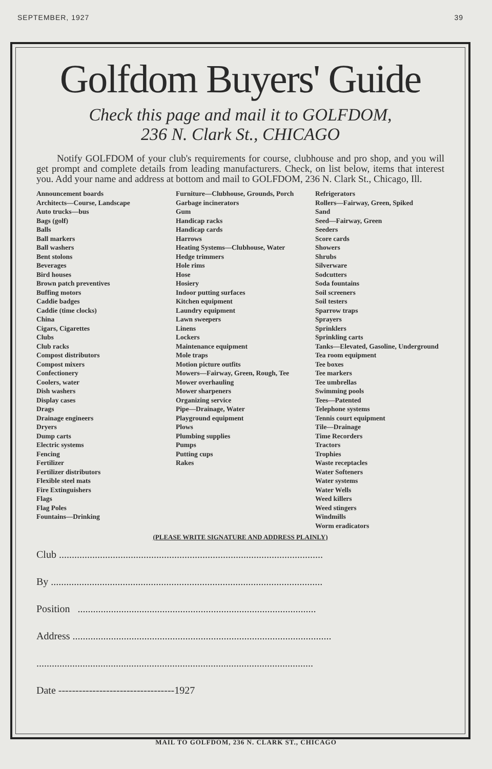SEPTEMBER, 1927 39
Golfdom Buyers' Guide
Check this page and mail it to GOLFDOM,
236 N. Clark St., CHICAGO
Notify GOLFDOM of your club's requirements for course, clubhouse and pro shop, and you will get prompt and complete details from leading manufacturers. Check, on list below, items that interest you. Add your name and address at bottom and mail to GOLFDOM, 236 N. Clark St., Chicago, Ill.
Announcement boards
Architects—Course, Landscape
Auto trucks—bus
Bags (golf)
Balls
Ball markers
Ball washers
Bent stolons
Beverages
Bird houses
Brown patch preventives
Buffing motors
Caddie badges
Caddie (time clocks)
China
Cigars, Cigarettes
Clubs
Club racks
Compost distributors
Compost mixers
Confectionery
Coolers, water
Dish washers
Display cases
Drags
Drainage engineers
Dryers
Dump carts
Electric systems
Fencing
Fertilizer
Fertilizer distributors
Flexible steel mats
Fire Extinguishers
Flags
Flag Poles
Fountains—Drinking
Furniture—Clubhouse, Grounds, Porch
Garbage incinerators
Gum
Handicap racks
Handicap cards
Harrows
Heating Systems—Clubhouse, Water
Hedge trimmers
Hole rims
Hose
Hosiery
Indoor putting surfaces
Kitchen equipment
Laundry equipment
Lawn sweepers
Linens
Lockers
Maintenance equipment
Mole traps
Motion picture outfits
Mowers—Fairway, Green, Rough, Tee
Mower overhauling
Mower sharpeners
Organizing service
Pipe—Drainage, Water
Playground equipment
Plows
Plumbing supplies
Pumps
Putting cups
Rakes
Refrigerators
Rollers—Fairway, Green, Spiked
Sand
Seed—Fairway, Green
Seeders
Score cards
Showers
Shrubs
Silverware
Sodcutters
Soda fountains
Soil screeners
Soil testers
Sparrow traps
Sprayers
Sprinklers
Sprinkling carts
Tanks—Elevated, Gasoline, Underground
Tea room equipment
Tee boxes
Tee markers
Tee umbrellas
Swimming pools
Tees—Patented
Telephone systems
Tennis court equipment
Tile—Drainage
Time Recorders
Tractors
Trophies
Waste receptacles
Water Softeners
Water systems
Water Wells
Weed killers
Weed stingers
Windmills
Worm eradicators
(PLEASE WRITE SIGNATURE AND ADDRESS PLAINLY)
Club .......................................................................................................
By ..........................................................................................................
Position .............................................................................................
Address .....................................................................................................
............................................................................................................
Date ----------------------------------1927
MAIL TO GOLFDOM, 236 N. CLARK ST., CHICAGO